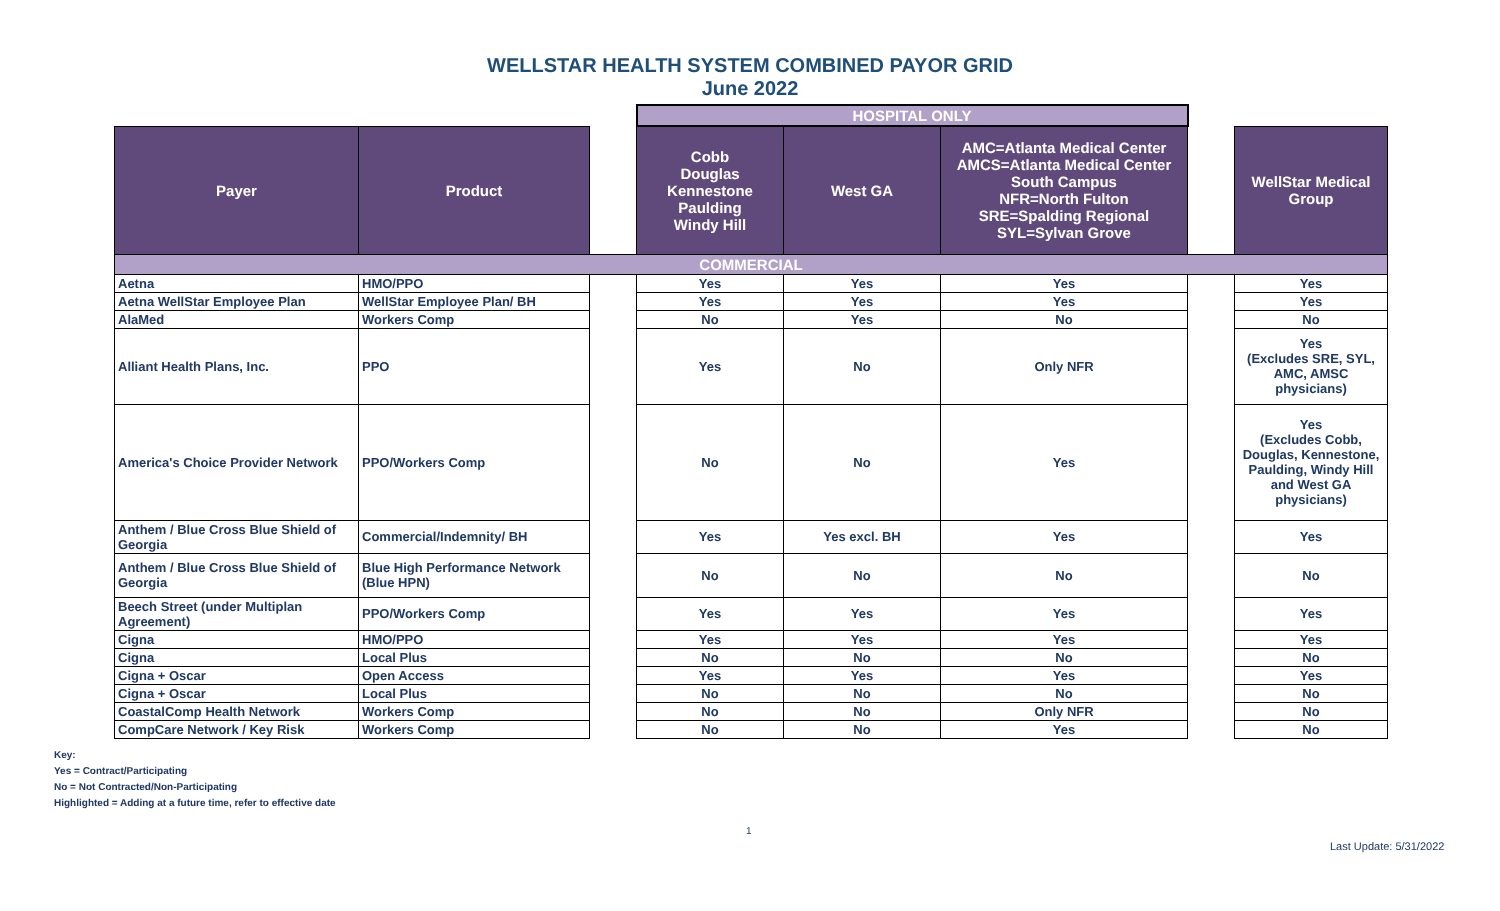WELLSTAR HEALTH SYSTEM COMBINED PAYOR GRID
June 2022
| | | | HOSPITAL ONLY | | | | |
| Payer | Product | | Cobb Douglas Kennestone Paulding Windy Hill | West GA | AMC=Atlanta Medical Center AMCS=Atlanta Medical Center South Campus NFR=North Fulton SRE=Spalding Regional SYL=Sylvan Grove | | WellStar Medical Group |
| COMMERCIAL | | | | | | | |
| Aetna | HMO/PPO | | Yes | Yes | Yes | | Yes |
| Aetna WellStar Employee Plan | WellStar Employee Plan/ BH | | Yes | Yes | Yes | | Yes |
| AlaMed | Workers Comp | | No | Yes | No | | No |
| Alliant Health Plans, Inc. | PPO | | Yes | No | Only NFR | | Yes (Excludes SRE, SYL, AMC, AMSC physicians) |
| America's Choice Provider Network | PPO/Workers Comp | | No | No | Yes | | Yes (Excludes Cobb, Douglas, Kennestone, Paulding, Windy Hill and West GA physicians) |
| Anthem / Blue Cross Blue Shield of Georgia | Commercial/Indemnity/ BH | | Yes | Yes excl. BH | Yes | | Yes |
| Anthem / Blue Cross Blue Shield of Georgia | Blue High Performance Network (Blue HPN) | | No | No | No | | No |
| Beech Street (under Multiplan Agreement) | PPO/Workers Comp | | Yes | Yes | Yes | | Yes |
| Cigna | HMO/PPO | | Yes | Yes | Yes | | Yes |
| Cigna | Local Plus | | No | No | No | | No |
| Cigna + Oscar | Open Access | | Yes | Yes | Yes | | Yes |
| Cigna + Oscar | Local Plus | | No | No | No | | No |
| CoastalComp Health Network | Workers Comp | | No | No | Only NFR | | No |
| CompCare Network / Key Risk | Workers Comp | | No | No | Yes | | No |
Key:
Yes = Contract/Participating
No = Not Contracted/Non-Participating
Highlighted = Adding at a future time, refer to effective date
1
Last Update: 5/31/2022